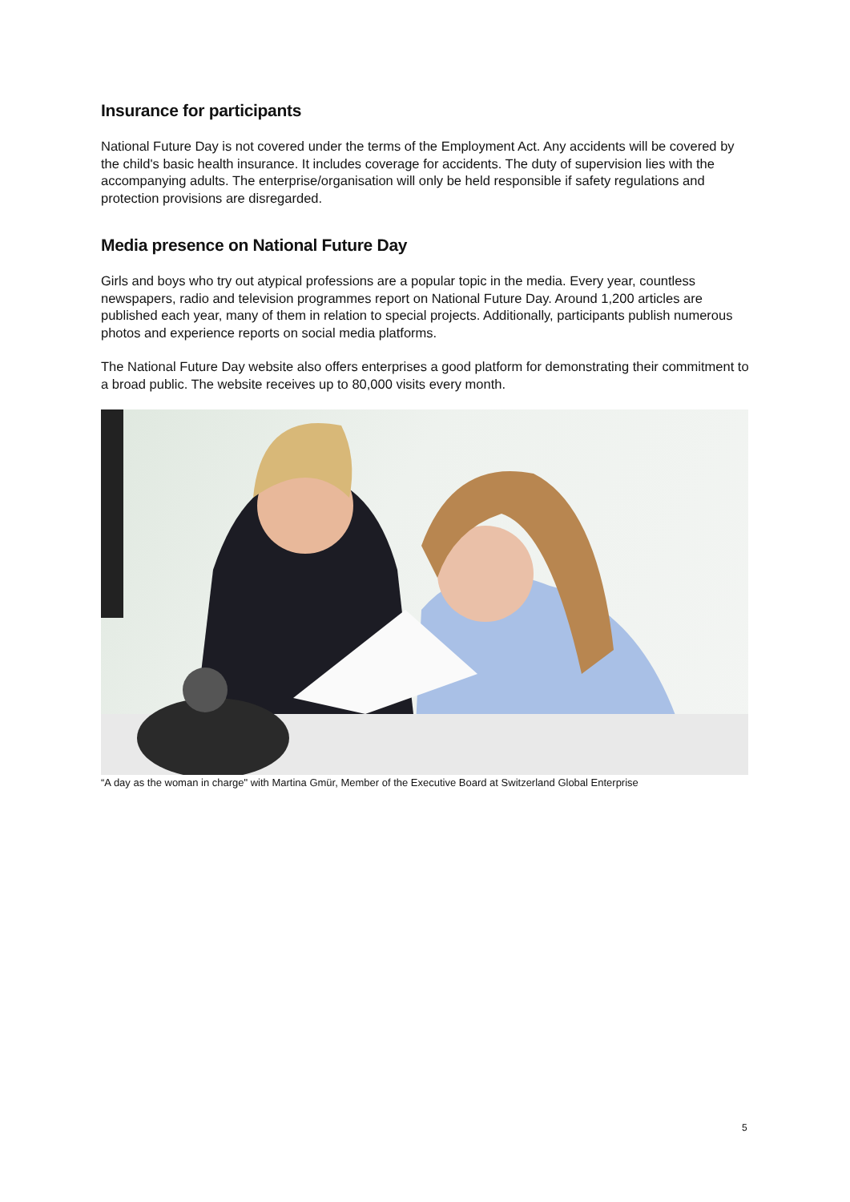Insurance for participants
National Future Day is not covered under the terms of the Employment Act. Any accidents will be covered by the child's basic health insurance. It includes coverage for accidents. The duty of supervision lies with the accompanying adults. The enterprise/organisation will only be held responsible if safety regulations and protection provisions are disregarded.
Media presence on National Future Day
Girls and boys who try out atypical professions are a popular topic in the media. Every year, countless newspapers, radio and television programmes report on National Future Day. Around 1,200 articles are published each year, many of them in relation to special projects. Additionally, participants publish numerous photos and experience reports on social media platforms.
The National Future Day website also offers enterprises a good platform for demonstrating their commitment to a broad public. The website receives up to 80,000 visits every month.
“A day as the woman in charge" with Martina Gmür, Member of the Executive Board at Switzerland Global Enterprise
5